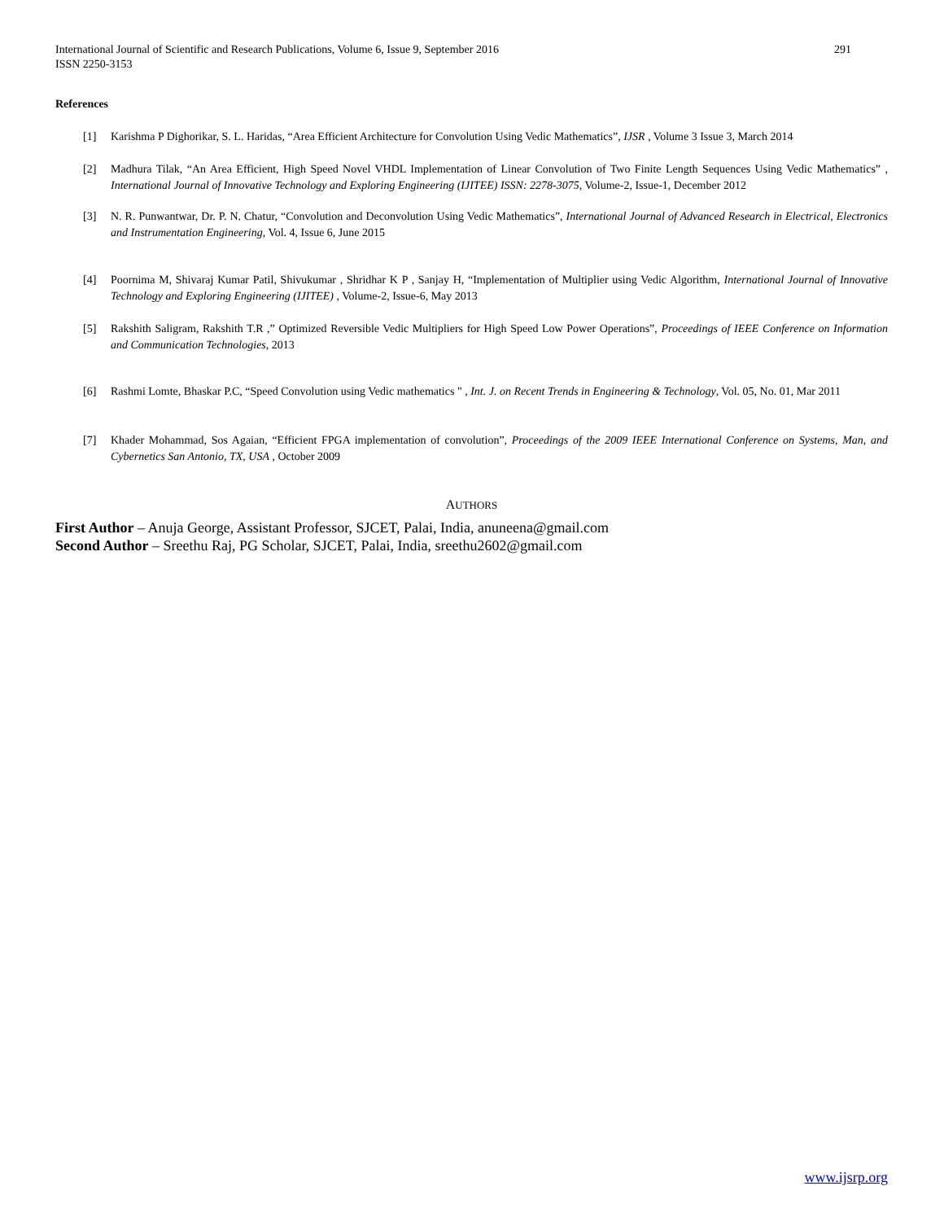International Journal of Scientific and Research Publications, Volume 6, Issue 9, September 2016
ISSN 2250-3153 291
References
[1] Karishma P Dighorikar, S. L. Haridas, “Area Efficient Architecture for Convolution Using Vedic Mathematics”, IJSR , Volume 3 Issue 3, March 2014
[2] Madhura Tilak, “An Area Efficient, High Speed Novel VHDL Implementation of Linear Convolution of Two Finite Length Sequences Using Vedic Mathematics” , International Journal of Innovative Technology and Exploring Engineering (IJITEE) ISSN: 2278-3075, Volume-2, Issue-1, December 2012
[3] N. R. Punwantwar, Dr. P. N. Chatur, “Convolution and Deconvolution Using Vedic Mathematics”, International Journal of Advanced Research in Electrical, Electronics and Instrumentation Engineering, Vol. 4, Issue 6, June 2015
[4] Poornima M, Shivaraj Kumar Patil, Shivukumar , Shridhar K P , Sanjay H, “Implementation of Multiplier using Vedic Algorithm, International Journal of Innovative Technology and Exploring Engineering (IJITEE) , Volume-2, Issue-6, May 2013
[5] Rakshith Saligram, Rakshith T.R ,” Optimized Reversible Vedic Multipliers for High Speed Low Power Operations”, Proceedings of IEEE Conference on Information and Communication Technologies, 2013
[6] Rashmi Lomte, Bhaskar P.C, “Speed Convolution using Vedic mathematics " , Int. J. on Recent Trends in Engineering & Technology, Vol. 05, No. 01, Mar 2011
[7] Khader Mohammad, Sos Agaian, “Efficient FPGA implementation of convolution”, Proceedings of the 2009 IEEE International Conference on Systems, Man, and Cybernetics San Antonio, TX, USA , October 2009
AUTHORS
First Author – Anuja George, Assistant Professor, SJCET, Palai, India, anuneena@gmail.com
Second Author – Sreethu Raj, PG Scholar, SJCET, Palai, India, sreethu2602@gmail.com
www.ijsrp.org